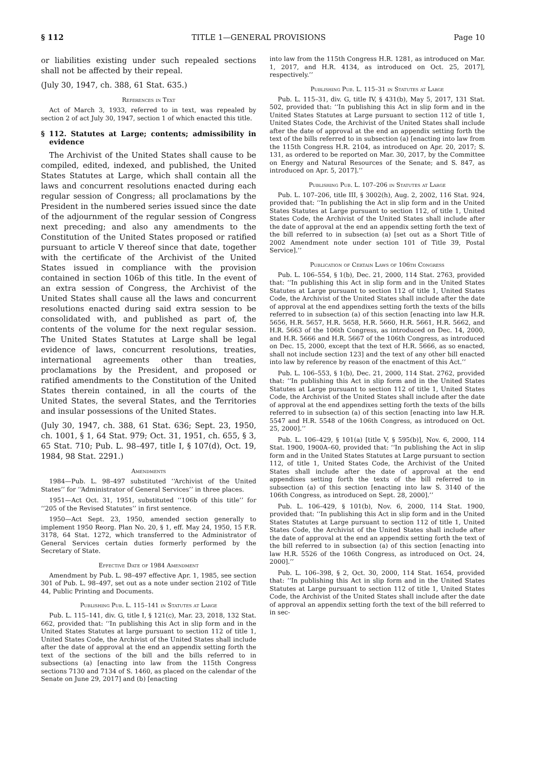§ 112 TITLE 1—GENERAL PROVISIONS Page 10
or liabilities existing under such repealed sections shall not be affected by their repeal.
(July 30, 1947, ch. 388, 61 Stat. 635.)
References in Text
Act of March 3, 1933, referred to in text, was repealed by section 2 of act July 30, 1947, section 1 of which enacted this title.
§ 112. Statutes at Large; contents; admissibility in evidence
The Archivist of the United States shall cause to be compiled, edited, indexed, and published, the United States Statutes at Large, which shall contain all the laws and concurrent resolutions enacted during each regular session of Congress; all proclamations by the President in the numbered series issued since the date of the adjournment of the regular session of Congress next preceding; and also any amendments to the Constitution of the United States proposed or ratified pursuant to article V thereof since that date, together with the certificate of the Archivist of the United States issued in compliance with the provision contained in section 106b of this title. In the event of an extra session of Congress, the Archivist of the United States shall cause all the laws and concurrent resolutions enacted during said extra session to be consolidated with, and published as part of, the contents of the volume for the next regular session. The United States Statutes at Large shall be legal evidence of laws, concurrent resolutions, treaties, international agreements other than treaties, proclamations by the President, and proposed or ratified amendments to the Constitution of the United States therein contained, in all the courts of the United States, the several States, and the Territories and insular possessions of the United States.
(July 30, 1947, ch. 388, 61 Stat. 636; Sept. 23, 1950, ch. 1001, § 1, 64 Stat. 979; Oct. 31, 1951, ch. 655, § 3, 65 Stat. 710; Pub. L. 98–497, title I, § 107(d), Oct. 19, 1984, 98 Stat. 2291.)
Amendments
1984—Pub. L. 98–497 substituted ‘‘Archivist of the United States’’ for ‘‘Administrator of General Services’’ in three places.
1951—Act Oct. 31, 1951, substituted ‘‘106b of this title’’ for ‘‘205 of the Revised Statutes’’ in first sentence.
1950—Act Sept. 23, 1950, amended section generally to implement 1950 Reorg. Plan No. 20, § 1, eff. May 24, 1950, 15 F.R. 3178, 64 Stat. 1272, which transferred to the Administrator of General Services certain duties formerly performed by the Secretary of State.
Effective Date of 1984 Amendment
Amendment by Pub. L. 98–497 effective Apr. 1, 1985, see section 301 of Pub. L. 98–497, set out as a note under section 2102 of Title 44, Public Printing and Documents.
Publishing Pub. L. 115–141 in Statutes at Large
Pub. L. 115–141, div. G, title I, § 121(c), Mar. 23, 2018, 132 Stat. 662, provided that: ‘‘In publishing this Act in slip form and in the United States Statutes at large pursuant to section 112 of title 1, United States Code, the Archivist of the United States shall include after the date of approval at the end an appendix setting forth the text of the sections of the bill and the bills referred to in subsections (a) [enacting into law from the 115th Congress sections 7130 and 7134 of S. 1460, as placed on the calendar of the Senate on June 29, 2017] and (b) [enacting
into law from the 115th Congress H.R. 1281, as introduced on Mar. 1, 2017, and H.R. 4134, as introduced on Oct. 25, 2017], respectively.’’
Publishing Pub. L. 115–31 in Statutes at Large
Pub. L. 115–31, div. G, title IV, § 431(b), May 5, 2017, 131 Stat. 502, provided that: ‘‘In publishing this Act in slip form and in the United States Statutes at Large pursuant to section 112 of title 1, United States Code, the Archivist of the United States shall include after the date of approval at the end an appendix setting forth the text of the bills referred to in subsection (a) [enacting into law from the 115th Congress H.R. 2104, as introduced on Apr. 20, 2017; S. 131, as ordered to be reported on Mar. 30, 2017, by the Committee on Energy and Natural Resources of the Senate; and S. 847, as introduced on Apr. 5, 2017].’’
Publishing Pub. L. 107–206 in Statutes at Large
Pub. L. 107–206, title III, § 3002(h), Aug. 2, 2002, 116 Stat. 924, provided that: ‘‘In publishing the Act in slip form and in the United States Statutes at Large pursuant to section 112, of title 1, United States Code, the Archivist of the United States shall include after the date of approval at the end an appendix setting forth the text of the bill referred to in subsection (a) [set out as a Short Title of 2002 Amendment note under section 101 of Title 39, Postal Service].’’
Publication of Certain Laws of 106th Congress
Pub. L. 106–554, § 1(b), Dec. 21, 2000, 114 Stat. 2763, provided that: ‘‘In publishing this Act in slip form and in the United States Statutes at Large pursuant to section 112 of title 1, United States Code, the Archivist of the United States shall include after the date of approval at the end appendixes setting forth the texts of the bills referred to in subsection (a) of this section [enacting into law H.R. 5656, H.R. 5657, H.R. 5658, H.R. 5660, H.R. 5661, H.R. 5662, and H.R. 5663 of the 106th Congress, as introduced on Dec. 14, 2000, and H.R. 5666 and H.R. 5667 of the 106th Congress, as introduced on Dec. 15, 2000, except that the text of H.R. 5666, as so enacted, shall not include section 123] and the text of any other bill enacted into law by reference by reason of the enactment of this Act.’’
Pub. L. 106–553, § 1(b), Dec. 21, 2000, 114 Stat. 2762, provided that: ‘‘In publishing this Act in slip form and in the United States Statutes at Large pursuant to section 112 of title 1, United States Code, the Archivist of the United States shall include after the date of approval at the end appendixes setting forth the texts of the bills referred to in subsection (a) of this section [enacting into law H.R. 5547 and H.R. 5548 of the 106th Congress, as introduced on Oct. 25, 2000].’’
Pub. L. 106–429, § 101(a) [title V, § 595(b)], Nov. 6, 2000, 114 Stat. 1900, 1900A–60, provided that: ‘‘In publishing the Act in slip form and in the United States Statutes at Large pursuant to section 112, of title 1, United States Code, the Archivist of the United States shall include after the date of approval at the end appendixes setting forth the texts of the bill referred to in subsection (a) of this section [enacting into law S. 3140 of the 106th Congress, as introduced on Sept. 28, 2000].’’
Pub. L. 106–429, § 101(b), Nov. 6, 2000, 114 Stat. 1900, provided that: ‘‘In publishing this Act in slip form and in the United States Statutes at Large pursuant to section 112 of title 1, United States Code, the Archivist of the United States shall include after the date of approval at the end an appendix setting forth the text of the bill referred to in subsection (a) of this section [enacting into law H.R. 5526 of the 106th Congress, as introduced on Oct. 24, 2000].’’
Pub. L. 106–398, § 2, Oct. 30, 2000, 114 Stat. 1654, provided that: ‘‘In publishing this Act in slip form and in the United States Statutes at Large pursuant to section 112 of title 1, United States Code, the Archivist of the United States shall include after the date of approval an appendix setting forth the text of the bill referred to in sec-